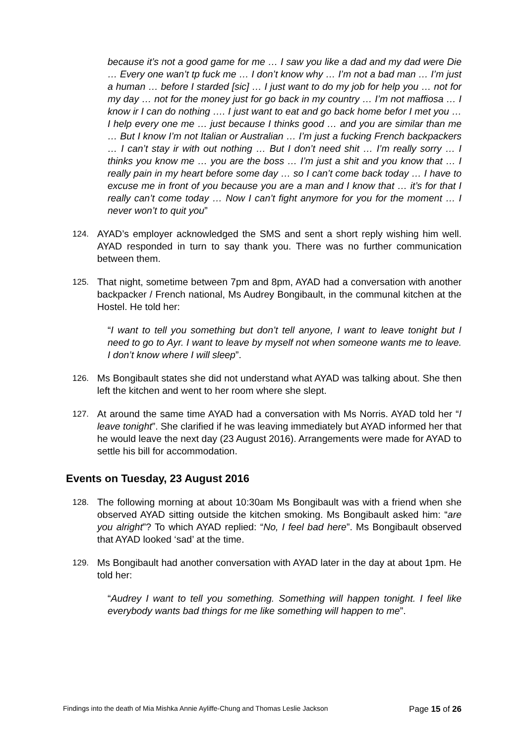because it’s not a good game for me … I saw you like a dad and my dad were Die … Every one wan’t tp fuck me … I don’t know why … I’m not a bad man … I’m just a human … before I starded [sic] … I just want to do my job for help you … not for my day … not for the money just for go back in my country … I’m not maffiosa … I know ir I can do nothing …. I just want to eat and go back home befor I met you … I help every one me … just because I thinks good … and you are similar than me … But I know I’m not Italian or Australian … I’m just a fucking French backpackers … I can’t stay ir with out nothing … But I don’t need shit … I’m really sorry … I thinks you know me … you are the boss … I’m just a shit and you know that … I really pain in my heart before some day … so I can’t come back today … I have to excuse me in front of you because you are a man and I know that … it’s for that I really can’t come today … Now I can’t fight anymore for you for the moment … I never won’t to quit you”
124. AYAD’s employer acknowledged the SMS and sent a short reply wishing him well. AYAD responded in turn to say thank you. There was no further communication between them.
125. That night, sometime between 7pm and 8pm, AYAD had a conversation with another backpacker / French national, Ms Audrey Bongibault, in the communal kitchen at the Hostel. He told her:
“I want to tell you something but don’t tell anyone, I want to leave tonight but I need to go to Ayr. I want to leave by myself not when someone wants me to leave. I don’t know where I will sleep”.
126. Ms Bongibault states she did not understand what AYAD was talking about. She then left the kitchen and went to her room where she slept.
127. At around the same time AYAD had a conversation with Ms Norris. AYAD told her “I leave tonight”. She clarified if he was leaving immediately but AYAD informed her that he would leave the next day (23 August 2016). Arrangements were made for AYAD to settle his bill for accommodation.
Events on Tuesday, 23 August 2016
128. The following morning at about 10:30am Ms Bongibault was with a friend when she observed AYAD sitting outside the kitchen smoking. Ms Bongibault asked him: “are you alright”? To which AYAD replied: “No, I feel bad here”. Ms Bongibault observed that AYAD looked ‘sad’ at the time.
129. Ms Bongibault had another conversation with AYAD later in the day at about 1pm. He told her:
“Audrey I want to tell you something. Something will happen tonight. I feel like everybody wants bad things for me like something will happen to me”.
Findings into the death of Mia Mishka Annie Ayliffe-Chung and Thomas Leslie Jackson Page 15 of 26